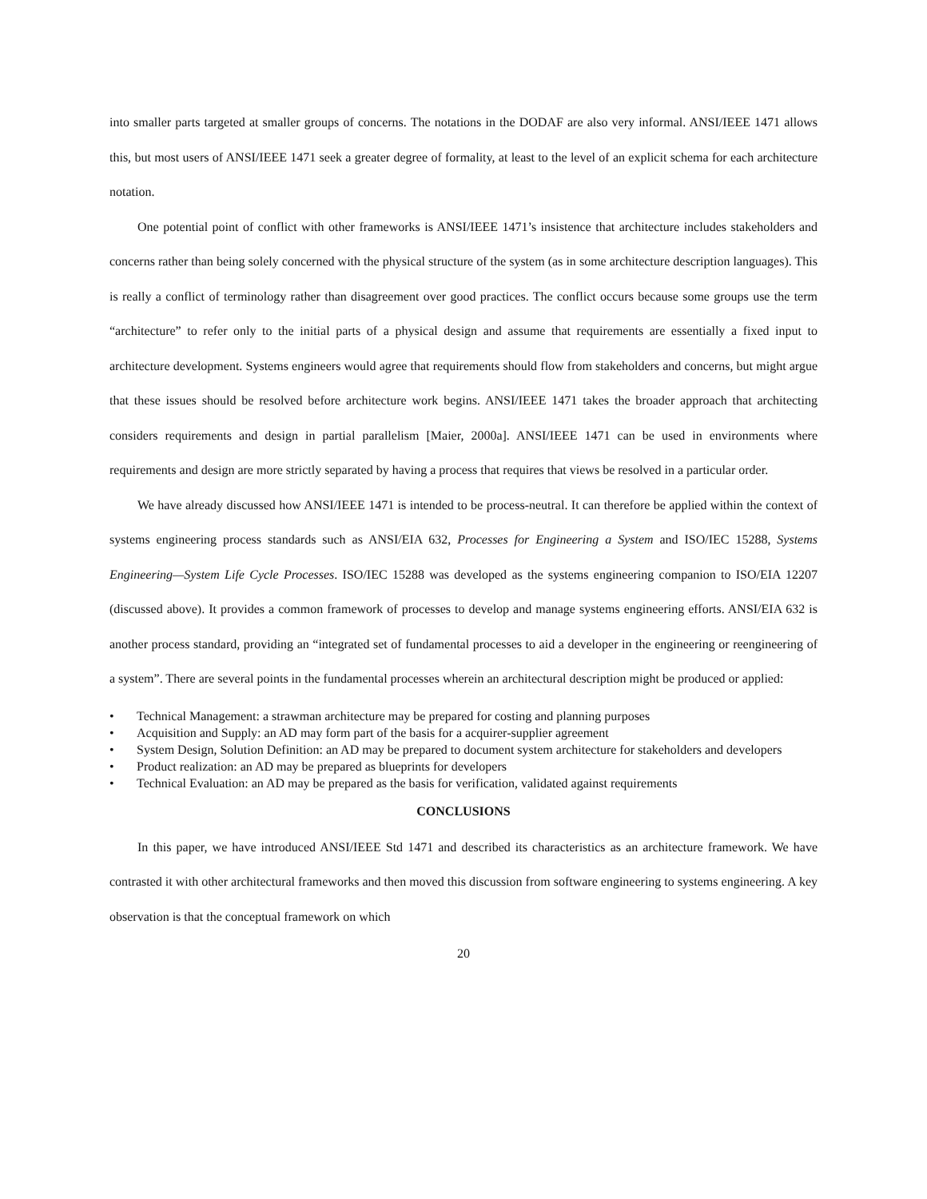into smaller parts targeted at smaller groups of concerns. The notations in the DODAF are also very informal. ANSI/IEEE 1471 allows this, but most users of ANSI/IEEE 1471 seek a greater degree of formality, at least to the level of an explicit schema for each architecture notation.
One potential point of conflict with other frameworks is ANSI/IEEE 1471’s insistence that architecture includes stakeholders and concerns rather than being solely concerned with the physical structure of the system (as in some architecture description languages). This is really a conflict of terminology rather than disagreement over good practices. The conflict occurs because some groups use the term “architecture” to refer only to the initial parts of a physical design and assume that requirements are essentially a fixed input to architecture development. Systems engineers would agree that requirements should flow from stakeholders and concerns, but might argue that these issues should be resolved before architecture work begins. ANSI/IEEE 1471 takes the broader approach that architecting considers requirements and design in partial parallelism [Maier, 2000a]. ANSI/IEEE 1471 can be used in environments where requirements and design are more strictly separated by having a process that requires that views be resolved in a particular order.
We have already discussed how ANSI/IEEE 1471 is intended to be process-neutral. It can therefore be applied within the context of systems engineering process standards such as ANSI/EIA 632, Processes for Engineering a System and ISO/IEC 15288, Systems Engineering—System Life Cycle Processes. ISO/IEC 15288 was developed as the systems engineering companion to ISO/EIA 12207 (discussed above). It provides a common framework of processes to develop and manage systems engineering efforts. ANSI/EIA 632 is another process standard, providing an “integrated set of fundamental processes to aid a developer in the engineering or reengineering of a system”. There are several points in the fundamental processes wherein an architectural description might be produced or applied:
• Technical Management: a strawman architecture may be prepared for costing and planning purposes
• Acquisition and Supply: an AD may form part of the basis for a acquirer-supplier agreement
• System Design, Solution Definition: an AD may be prepared to document system architecture for stakeholders and developers
• Product realization: an AD may be prepared as blueprints for developers
• Technical Evaluation: an AD may be prepared as the basis for verification, validated against requirements
CONCLUSIONS
In this paper, we have introduced ANSI/IEEE Std 1471 and described its characteristics as an architecture framework. We have contrasted it with other architectural frameworks and then moved this discussion from software engineering to systems engineering. A key observation is that the conceptual framework on which
20